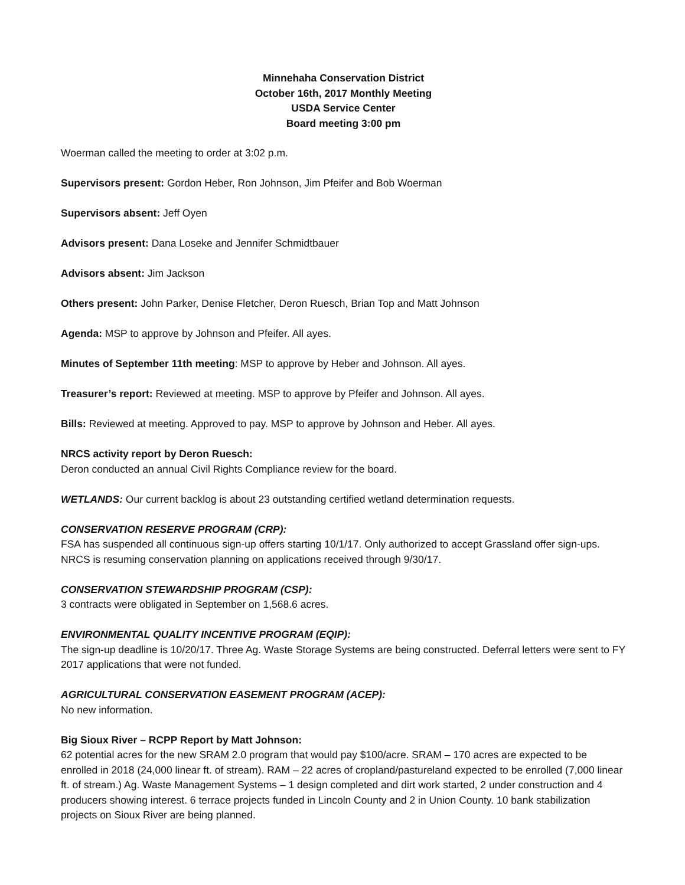Minnehaha Conservation District
October 16th, 2017 Monthly Meeting
USDA Service Center
Board meeting 3:00 pm
Woerman called the meeting to order at 3:02 p.m.
Supervisors present: Gordon Heber, Ron Johnson, Jim Pfeifer and Bob Woerman
Supervisors absent: Jeff Oyen
Advisors present: Dana Loseke and Jennifer Schmidtbauer
Advisors absent: Jim Jackson
Others present: John Parker, Denise Fletcher, Deron Ruesch, Brian Top and Matt Johnson
Agenda: MSP to approve by Johnson and Pfeifer. All ayes.
Minutes of September 11th meeting: MSP to approve by Heber and Johnson. All ayes.
Treasurer’s report: Reviewed at meeting. MSP to approve by Pfeifer and Johnson. All ayes.
Bills: Reviewed at meeting. Approved to pay. MSP to approve by Johnson and Heber. All ayes.
NRCS activity report by Deron Ruesch:
Deron conducted an annual Civil Rights Compliance review for the board.
WETLANDS: Our current backlog is about 23 outstanding certified wetland determination requests.
CONSERVATION RESERVE PROGRAM (CRP):
FSA has suspended all continuous sign-up offers starting 10/1/17. Only authorized to accept Grassland offer sign-ups. NRCS is resuming conservation planning on applications received through 9/30/17.
CONSERVATION STEWARDSHIP PROGRAM (CSP):
3 contracts were obligated in September on 1,568.6 acres.
ENVIRONMENTAL QUALITY INCENTIVE PROGRAM (EQIP):
The sign-up deadline is 10/20/17. Three Ag. Waste Storage Systems are being constructed. Deferral letters were sent to FY 2017 applications that were not funded.
AGRICULTURAL CONSERVATION EASEMENT PROGRAM (ACEP):
No new information.
Big Sioux River – RCPP Report by Matt Johnson:
62 potential acres for the new SRAM 2.0 program that would pay $100/acre. SRAM – 170 acres are expected to be enrolled in 2018 (24,000 linear ft. of stream). RAM – 22 acres of cropland/pastureland expected to be enrolled (7,000 linear ft. of stream.) Ag. Waste Management Systems – 1 design completed and dirt work started, 2 under construction and 4 producers showing interest. 6 terrace projects funded in Lincoln County and 2 in Union County. 10 bank stabilization projects on Sioux River are being planned.